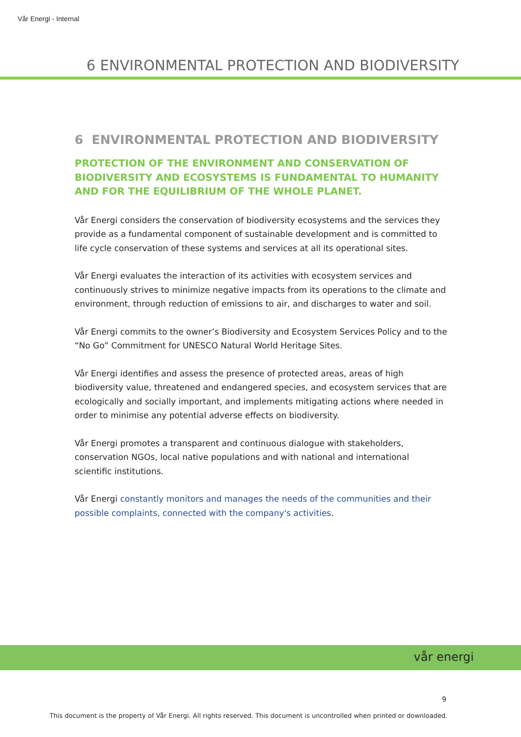Vår Energi - Internal
6 ENVIRONMENTAL PROTECTION AND BIODIVERSITY
6 ENVIRONMENTAL PROTECTION AND BIODIVERSITY
PROTECTION OF THE ENVIRONMENT AND CONSERVATION OF BIODIVERSITY AND ECOSYSTEMS IS FUNDAMENTAL TO HUMANITY AND FOR THE EQUILIBRIUM OF THE WHOLE PLANET.
Vår Energi considers the conservation of biodiversity ecosystems and the services they provide as a fundamental component of sustainable development and is committed to life cycle conservation of these systems and services at all its operational sites.
Vår Energi evaluates the interaction of its activities with ecosystem services and continuously strives to minimize negative impacts from its operations to the climate and environment, through reduction of emissions to air, and discharges to water and soil.
Vår Energi commits to the owner’s Biodiversity and Ecosystem Services Policy and to the “No Go” Commitment for UNESCO Natural World Heritage Sites.
Vår Energi identifies and assess the presence of protected areas, areas of high biodiversity value, threatened and endangered species, and ecosystem services that are ecologically and socially important, and implements mitigating actions where needed in order to minimise any potential adverse effects on biodiversity.
Vår Energi promotes a transparent and continuous dialogue with stakeholders, conservation NGOs, local native populations and with national and international scientific institutions.
Vår Energi constantly monitors and manages the needs of the communities and their possible complaints, connected with the company's activities.
vår energi
9
This document is the property of Vår Energi. All rights reserved. This document is uncontrolled when printed or downloaded.